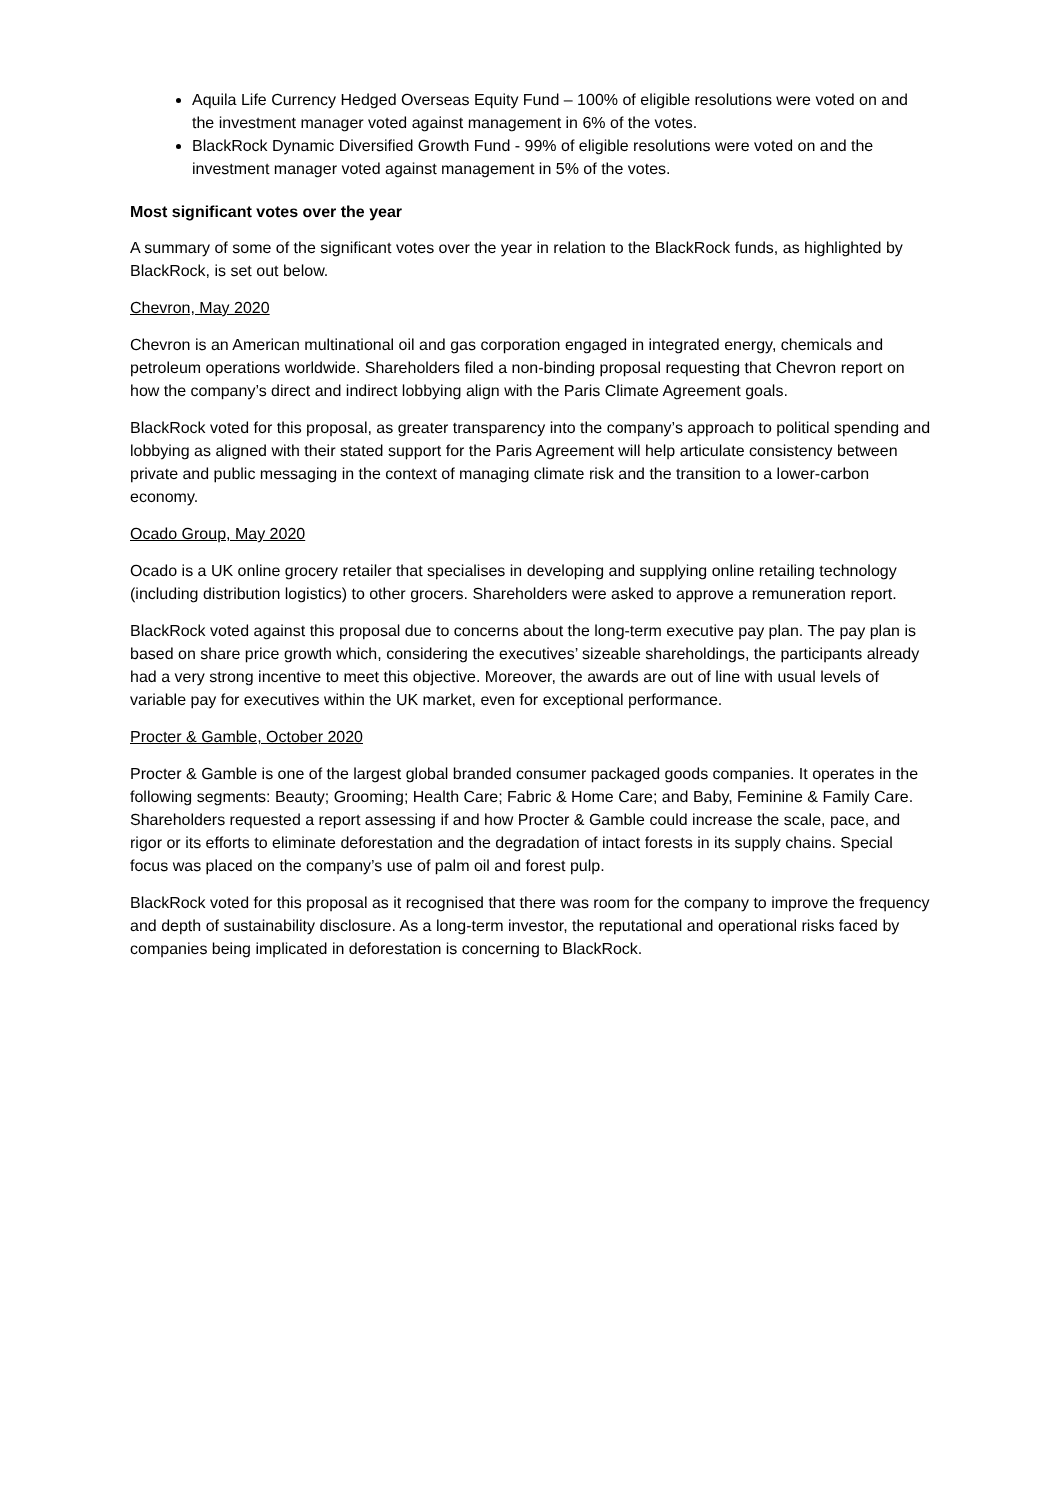Aquila Life Currency Hedged Overseas Equity Fund – 100% of eligible resolutions were voted on and the investment manager voted against management in 6% of the votes.
BlackRock Dynamic Diversified Growth Fund - 99% of eligible resolutions were voted on and the investment manager voted against management in 5% of the votes.
Most significant votes over the year
A summary of some of the significant votes over the year in relation to the BlackRock funds, as highlighted by BlackRock, is set out below.
Chevron, May 2020
Chevron is an American multinational oil and gas corporation engaged in integrated energy, chemicals and petroleum operations worldwide. Shareholders filed a non-binding proposal requesting that Chevron report on how the company’s direct and indirect lobbying align with the Paris Climate Agreement goals.
BlackRock voted for this proposal, as greater transparency into the company’s approach to political spending and lobbying as aligned with their stated support for the Paris Agreement will help articulate consistency between private and public messaging in the context of managing climate risk and the transition to a lower-carbon economy.
Ocado Group, May 2020
Ocado is a UK online grocery retailer that specialises in developing and supplying online retailing technology (including distribution logistics) to other grocers. Shareholders were asked to approve a remuneration report.
BlackRock voted against this proposal due to concerns about the long-term executive pay plan. The pay plan is based on share price growth which, considering the executives’ sizeable shareholdings, the participants already had a very strong incentive to meet this objective. Moreover, the awards are out of line with usual levels of variable pay for executives within the UK market, even for exceptional performance.
Procter & Gamble, October 2020
Procter & Gamble is one of the largest global branded consumer packaged goods companies. It operates in the following segments: Beauty; Grooming; Health Care; Fabric & Home Care; and Baby, Feminine & Family Care. Shareholders requested a report assessing if and how Procter & Gamble could increase the scale, pace, and rigor or its efforts to eliminate deforestation and the degradation of intact forests in its supply chains. Special focus was placed on the company’s use of palm oil and forest pulp.
BlackRock voted for this proposal as it recognised that there was room for the company to improve the frequency and depth of sustainability disclosure. As a long-term investor, the reputational and operational risks faced by companies being implicated in deforestation is concerning to BlackRock.